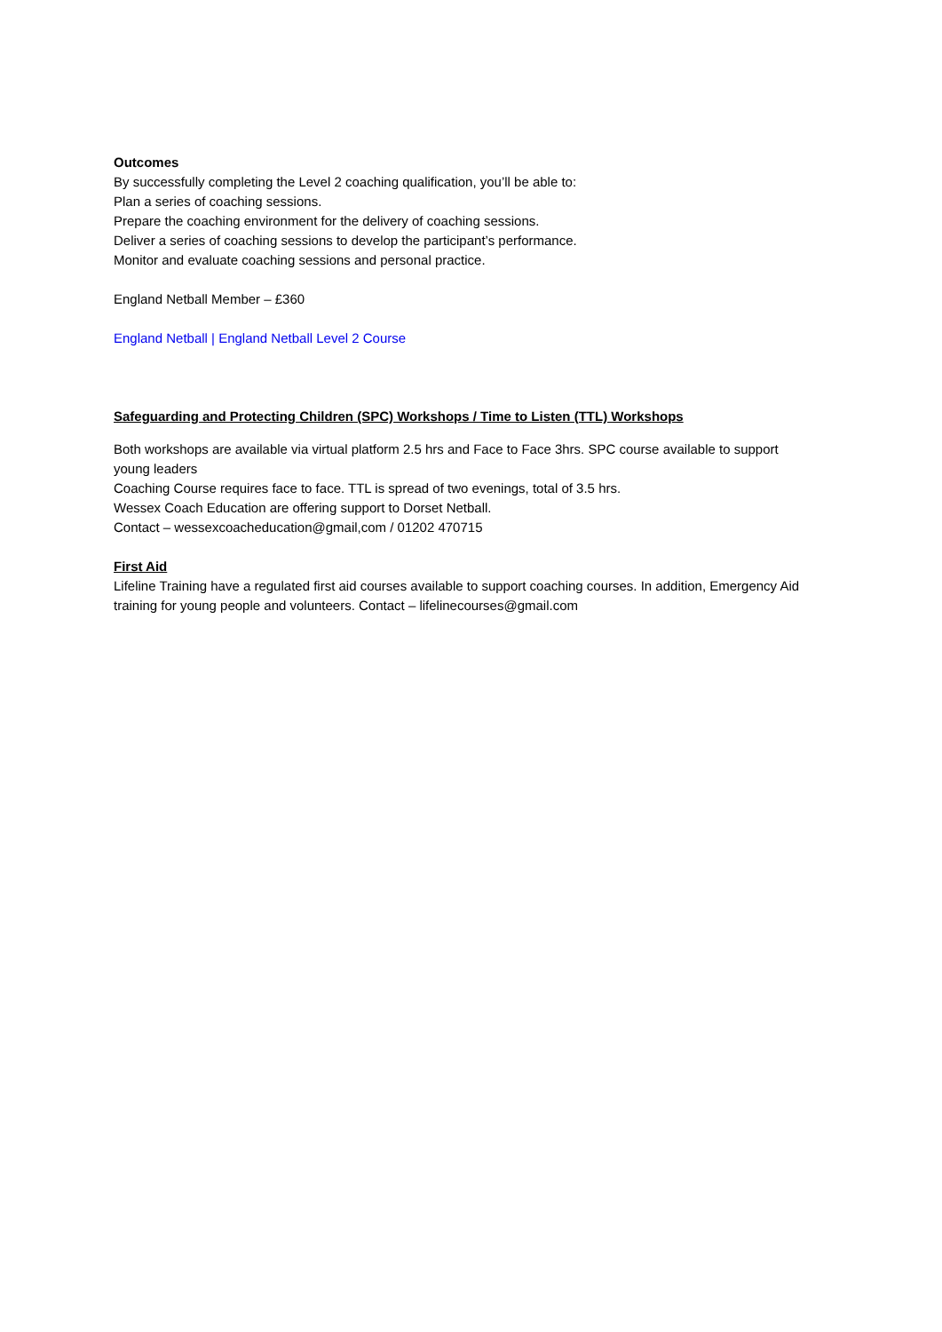Outcomes
By successfully completing the Level 2 coaching qualification, you’ll be able to:
Plan a series of coaching sessions.
Prepare the coaching environment for the delivery of coaching sessions.
Deliver a series of coaching sessions to develop the participant’s performance.
Monitor and evaluate coaching sessions and personal practice.
England Netball Member – £360
England Netball | England Netball Level 2 Course
Safeguarding and Protecting Children (SPC) Workshops / Time to Listen (TTL) Workshops
Both workshops are available via virtual platform 2.5 hrs and Face to Face 3hrs. SPC course available to support young leaders
Coaching Course requires face to face. TTL is spread of two evenings, total of 3.5 hrs.
Wessex Coach Education are offering support to Dorset Netball.
Contact – wessexcoacheducation@gmail,com / 01202 470715
First Aid
Lifeline Training have a regulated first aid courses available to support coaching courses. In addition, Emergency Aid training for young people and volunteers. Contact – lifelinecourses@gmail.com